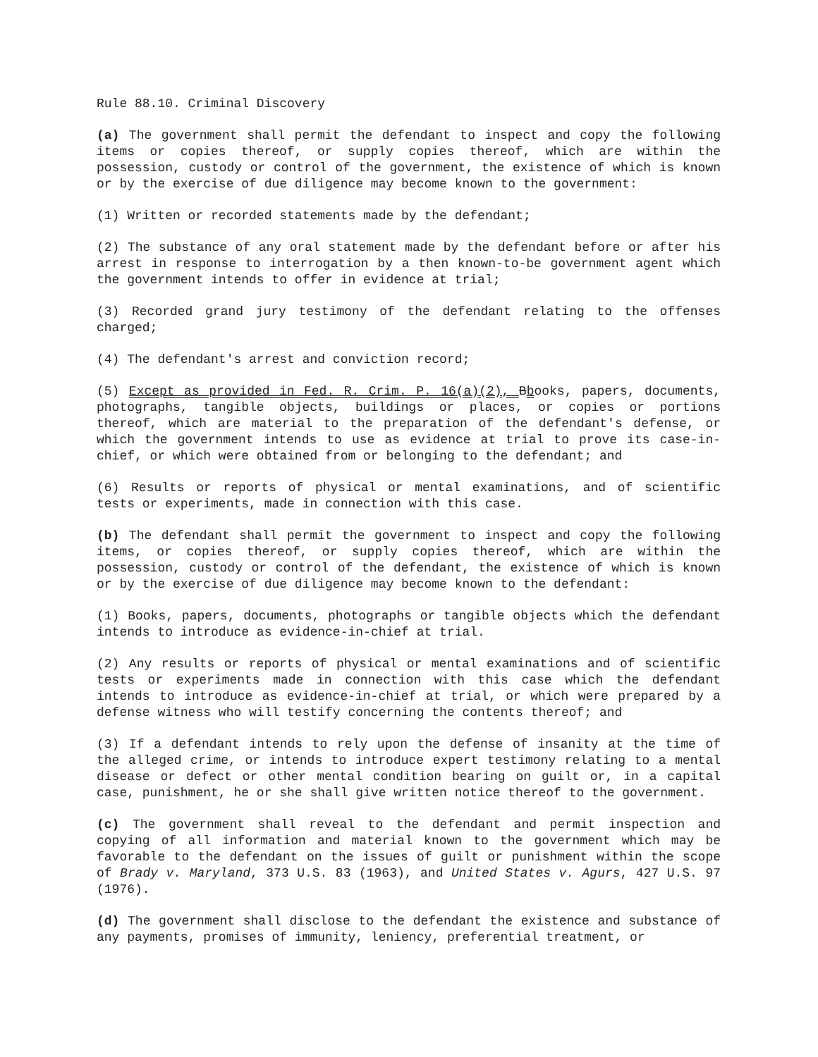Rule 88.10. Criminal Discovery
(a) The government shall permit the defendant to inspect and copy the following items or copies thereof, or supply copies thereof, which are within the possession, custody or control of the government, the existence of which is known or by the exercise of due diligence may become known to the government:
(1) Written or recorded statements made by the defendant;
(2) The substance of any oral statement made by the defendant before or after his arrest in response to interrogation by a then known-to-be government agent which the government intends to offer in evidence at trial;
(3) Recorded grand jury testimony of the defendant relating to the offenses charged;
(4) The defendant's arrest and conviction record;
(5) Except as provided in Fed. R. Crim. P. 16(a)(2), Bbooks, papers, documents, photographs, tangible objects, buildings or places, or copies or portions thereof, which are material to the preparation of the defendant's defense, or which the government intends to use as evidence at trial to prove its case-in-chief, or which were obtained from or belonging to the defendant; and
(6) Results or reports of physical or mental examinations, and of scientific tests or experiments, made in connection with this case.
(b) The defendant shall permit the government to inspect and copy the following items, or copies thereof, or supply copies thereof, which are within the possession, custody or control of the defendant, the existence of which is known or by the exercise of due diligence may become known to the defendant:
(1) Books, papers, documents, photographs or tangible objects which the defendant intends to introduce as evidence-in-chief at trial.
(2) Any results or reports of physical or mental examinations and of scientific tests or experiments made in connection with this case which the defendant intends to introduce as evidence-in-chief at trial, or which were prepared by a defense witness who will testify concerning the contents thereof; and
(3) If a defendant intends to rely upon the defense of insanity at the time of the alleged crime, or intends to introduce expert testimony relating to a mental disease or defect or other mental condition bearing on guilt or, in a capital case, punishment, he or she shall give written notice thereof to the government.
(c) The government shall reveal to the defendant and permit inspection and copying of all information and material known to the government which may be favorable to the defendant on the issues of guilt or punishment within the scope of Brady v. Maryland, 373 U.S. 83 (1963), and United States v. Agurs, 427 U.S. 97 (1976).
(d) The government shall disclose to the defendant the existence and substance of any payments, promises of immunity, leniency, preferential treatment, or